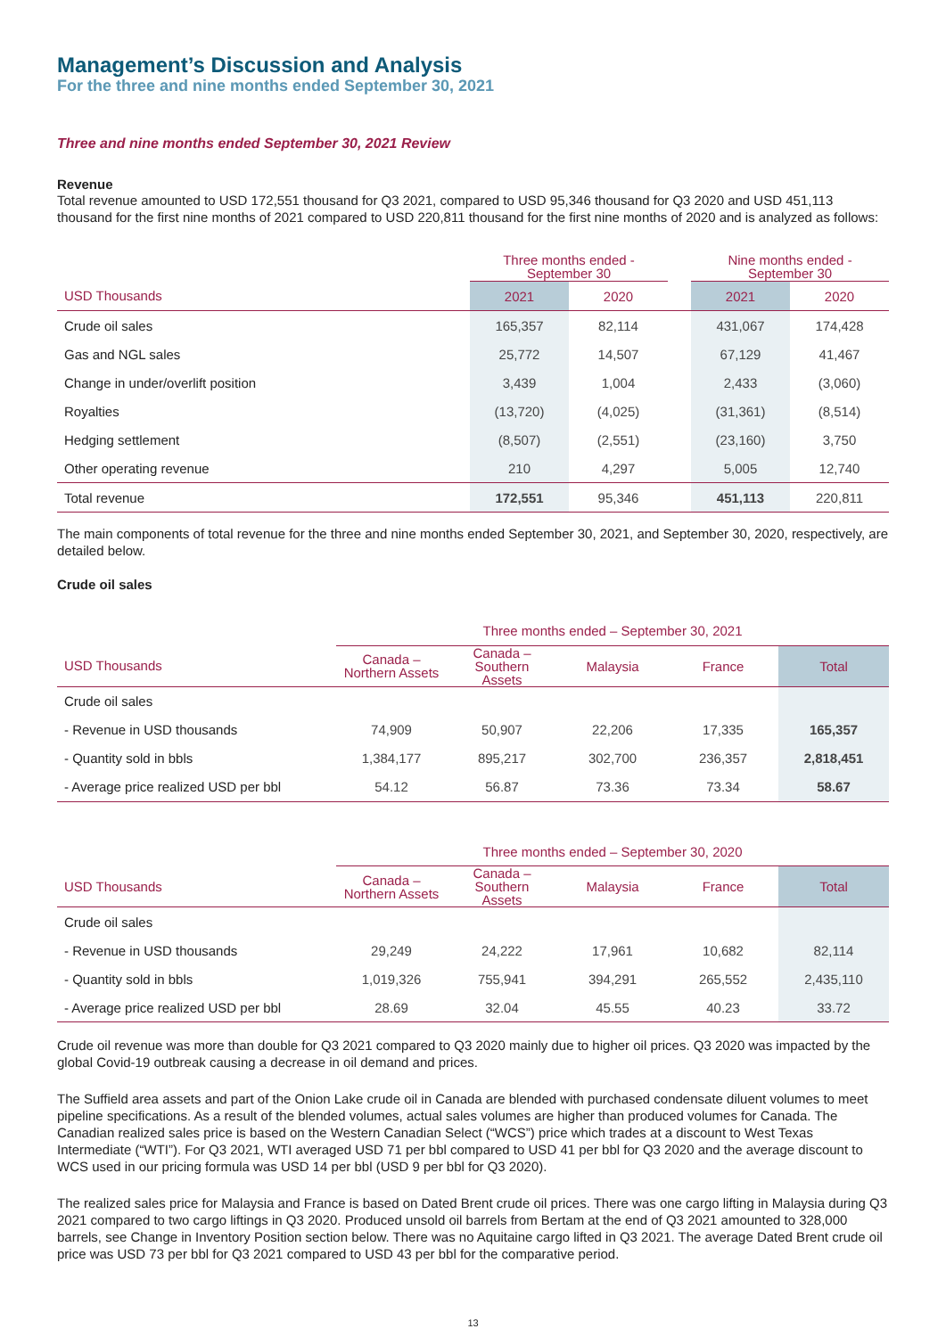Management’s Discussion and Analysis
For the three and nine months ended September 30, 2021
Three and nine months ended September 30, 2021 Review
Revenue
Total revenue amounted to USD 172,551 thousand for Q3 2021, compared to USD 95,346 thousand for Q3 2020 and USD 451,113 thousand for the first nine months of 2021 compared to USD 220,811 thousand for the first nine months of 2020 and is analyzed as follows:
| | Three months ended - September 30 | | | Nine months ended - September 30 | |
| USD Thousands | 2021 | 2020 | | 2021 | 2020 |
| Crude oil sales | 165,357 | 82,114 | | 431,067 | 174,428 |
| Gas and NGL sales | 25,772 | 14,507 | | 67,129 | 41,467 |
| Change in under/overlift position | 3,439 | 1,004 | | 2,433 | (3,060) |
| Royalties | (13,720) | (4,025) | | (31,361) | (8,514) |
| Hedging settlement | (8,507) | (2,551) | | (23,160) | 3,750 |
| Other operating revenue | 210 | 4,297 | | 5,005 | 12,740 |
| Total revenue | 172,551 | 95,346 | | 451,113 | 220,811 |
The main components of total revenue for the three and nine months ended September 30, 2021, and September 30, 2020, respectively, are detailed below.
Crude oil sales
| | Three months ended – September 30, 2021 | | | | |
| USD Thousands | Canada – Northern Assets | Canada – Southern Assets | Malaysia | France | Total |
| Crude oil sales | | | | | |
| - Revenue in USD thousands | 74,909 | 50,907 | 22,206 | 17,335 | 165,357 |
| - Quantity sold in bbls | 1,384,177 | 895,217 | 302,700 | 236,357 | 2,818,451 |
| - Average price realized USD per bbl | 54.12 | 56.87 | 73.36 | 73.34 | 58.67 |
| | Three months ended – September 30, 2020 | | | | |
| USD Thousands | Canada – Northern Assets | Canada – Southern Assets | Malaysia | France | Total |
| Crude oil sales | | | | | |
| - Revenue in USD thousands | 29,249 | 24,222 | 17,961 | 10,682 | 82,114 |
| - Quantity sold in bbls | 1,019,326 | 755,941 | 394,291 | 265,552 | 2,435,110 |
| - Average price realized USD per bbl | 28.69 | 32.04 | 45.55 | 40.23 | 33.72 |
Crude oil revenue was more than double for Q3 2021 compared to Q3 2020 mainly due to higher oil prices. Q3 2020 was impacted by the global Covid-19 outbreak causing a decrease in oil demand and prices.
The Suffield area assets and part of the Onion Lake crude oil in Canada are blended with purchased condensate diluent volumes to meet pipeline specifications. As a result of the blended volumes, actual sales volumes are higher than produced volumes for Canada. The Canadian realized sales price is based on the Western Canadian Select (“WCS”) price which trades at a discount to West Texas Intermediate (“WTI”). For Q3 2021, WTI averaged USD 71 per bbl compared to USD 41 per bbl for Q3 2020 and the average discount to WCS used in our pricing formula was USD 14 per bbl (USD 9 per bbl for Q3 2020).
The realized sales price for Malaysia and France is based on Dated Brent crude oil prices. There was one cargo lifting in Malaysia during Q3 2021 compared to two cargo liftings in Q3 2020. Produced unsold oil barrels from Bertam at the end of Q3 2021 amounted to 328,000 barrels, see Change in Inventory Position section below. There was no Aquitaine cargo lifted in Q3 2021. The average Dated Brent crude oil price was USD 73 per bbl for Q3 2021 compared to USD 43 per bbl for the comparative period.
13